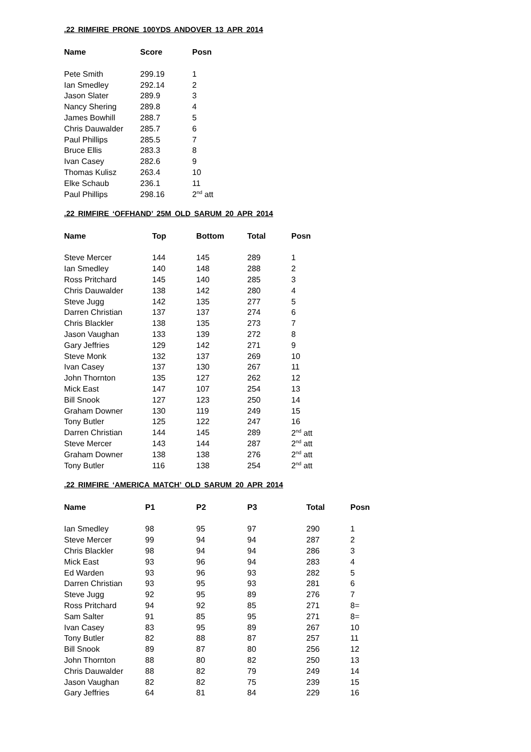.22 RIMFIRE PRONE 100YDS ANDOVER 13 APR 2014
| Name | Score | Posn |
| --- | --- | --- |
| Pete Smith | 299.19 | 1 |
| Ian Smedley | 292.14 | 2 |
| Jason Slater | 289.9 | 3 |
| Nancy Shering | 289.8 | 4 |
| James Bowhill | 288.7 | 5 |
| Chris Dauwalder | 285.7 | 6 |
| Paul Phillips | 285.5 | 7 |
| Bruce Ellis | 283.3 | 8 |
| Ivan Casey | 282.6 | 9 |
| Thomas Kulisz | 263.4 | 10 |
| Elke Schaub | 236.1 | 11 |
| Paul Phillips | 298.16 | 2<sup>nd</sup> att |
.22 RIMFIRE ‘OFFHAND’ 25M OLD SARUM 20 APR 2014
| Name | Top | Bottom | Total | Posn |
| --- | --- | --- | --- | --- |
| Steve Mercer | 144 | 145 | 289 | 1 |
| Ian Smedley | 140 | 148 | 288 | 2 |
| Ross Pritchard | 145 | 140 | 285 | 3 |
| Chris Dauwalder | 138 | 142 | 280 | 4 |
| Steve Jugg | 142 | 135 | 277 | 5 |
| Darren Christian | 137 | 137 | 274 | 6 |
| Chris Blackler | 138 | 135 | 273 | 7 |
| Jason Vaughan | 133 | 139 | 272 | 8 |
| Gary Jeffries | 129 | 142 | 271 | 9 |
| Steve Monk | 132 | 137 | 269 | 10 |
| Ivan Casey | 137 | 130 | 267 | 11 |
| John Thornton | 135 | 127 | 262 | 12 |
| Mick East | 147 | 107 | 254 | 13 |
| Bill Snook | 127 | 123 | 250 | 14 |
| Graham Downer | 130 | 119 | 249 | 15 |
| Tony Butler | 125 | 122 | 247 | 16 |
| Darren Christian | 144 | 145 | 289 | 2<sup>nd</sup> att |
| Steve Mercer | 143 | 144 | 287 | 2<sup>nd</sup> att |
| Graham Downer | 138 | 138 | 276 | 2<sup>nd</sup> att |
| Tony Butler | 116 | 138 | 254 | 2<sup>nd</sup> att |
.22 RIMFIRE ‘AMERICA MATCH’ OLD SARUM 20 APR 2014
| Name | P1 | P2 | P3 | Total | Posn |
| --- | --- | --- | --- | --- | --- |
| Ian Smedley | 98 | 95 | 97 | 290 | 1 |
| Steve Mercer | 99 | 94 | 94 | 287 | 2 |
| Chris Blackler | 98 | 94 | 94 | 286 | 3 |
| Mick East | 93 | 96 | 94 | 283 | 4 |
| Ed Warden | 93 | 96 | 93 | 282 | 5 |
| Darren Christian | 93 | 95 | 93 | 281 | 6 |
| Steve Jugg | 92 | 95 | 89 | 276 | 7 |
| Ross Pritchard | 94 | 92 | 85 | 271 | 8= |
| Sam Salter | 91 | 85 | 95 | 271 | 8= |
| Ivan Casey | 83 | 95 | 89 | 267 | 10 |
| Tony Butler | 82 | 88 | 87 | 257 | 11 |
| Bill Snook | 89 | 87 | 80 | 256 | 12 |
| John Thornton | 88 | 80 | 82 | 250 | 13 |
| Chris Dauwalder | 88 | 82 | 79 | 249 | 14 |
| Jason Vaughan | 82 | 82 | 75 | 239 | 15 |
| Gary Jeffries | 64 | 81 | 84 | 229 | 16 |